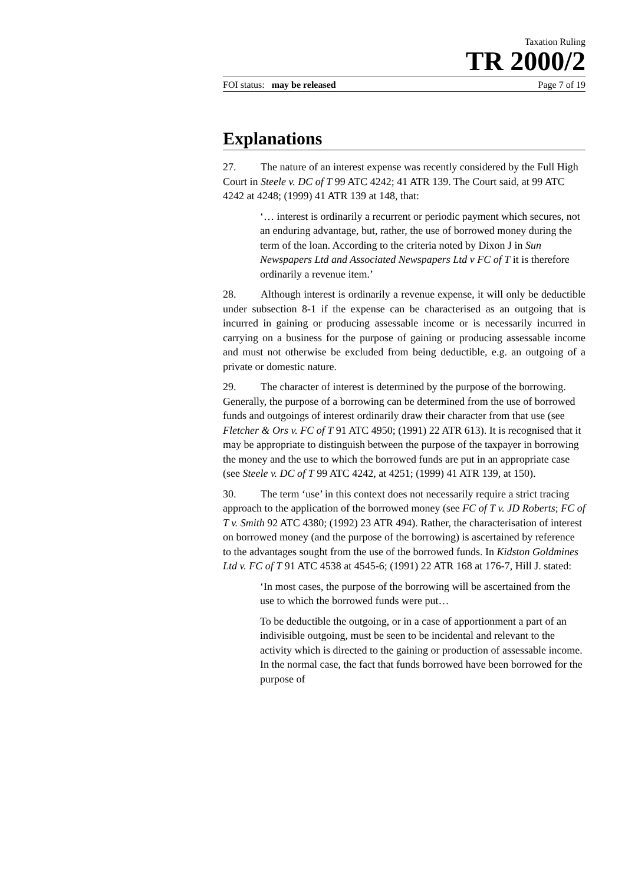Taxation Ruling
TR 2000/2
FOI status: may be released Page 7 of 19
Explanations
27. The nature of an interest expense was recently considered by the Full High Court in Steele v. DC of T 99 ATC 4242; 41 ATR 139. The Court said, at 99 ATC 4242 at 4248; (1999) 41 ATR 139 at 148, that:
‘… interest is ordinarily a recurrent or periodic payment which secures, not an enduring advantage, but, rather, the use of borrowed money during the term of the loan. According to the criteria noted by Dixon J in Sun Newspapers Ltd and Associated Newspapers Ltd v FC of T it is therefore ordinarily a revenue item.’
28. Although interest is ordinarily a revenue expense, it will only be deductible under subsection 8-1 if the expense can be characterised as an outgoing that is incurred in gaining or producing assessable income or is necessarily incurred in carrying on a business for the purpose of gaining or producing assessable income and must not otherwise be excluded from being deductible, e.g. an outgoing of a private or domestic nature.
29. The character of interest is determined by the purpose of the borrowing. Generally, the purpose of a borrowing can be determined from the use of borrowed funds and outgoings of interest ordinarily draw their character from that use (see Fletcher & Ors v. FC of T 91 ATC 4950; (1991) 22 ATR 613). It is recognised that it may be appropriate to distinguish between the purpose of the taxpayer in borrowing the money and the use to which the borrowed funds are put in an appropriate case (see Steele v. DC of T 99 ATC 4242, at 4251; (1999) 41 ATR 139, at 150).
30. The term ‘use’ in this context does not necessarily require a strict tracing approach to the application of the borrowed money (see FC of T v. JD Roberts; FC of T v. Smith 92 ATC 4380; (1992) 23 ATR 494). Rather, the characterisation of interest on borrowed money (and the purpose of the borrowing) is ascertained by reference to the advantages sought from the use of the borrowed funds. In Kidston Goldmines Ltd v. FC of T 91 ATC 4538 at 4545-6; (1991) 22 ATR 168 at 176-7, Hill J. stated:
‘In most cases, the purpose of the borrowing will be ascertained from the use to which the borrowed funds were put…
To be deductible the outgoing, or in a case of apportionment a part of an indivisible outgoing, must be seen to be incidental and relevant to the activity which is directed to the gaining or production of assessable income. In the normal case, the fact that funds borrowed have been borrowed for the purpose of